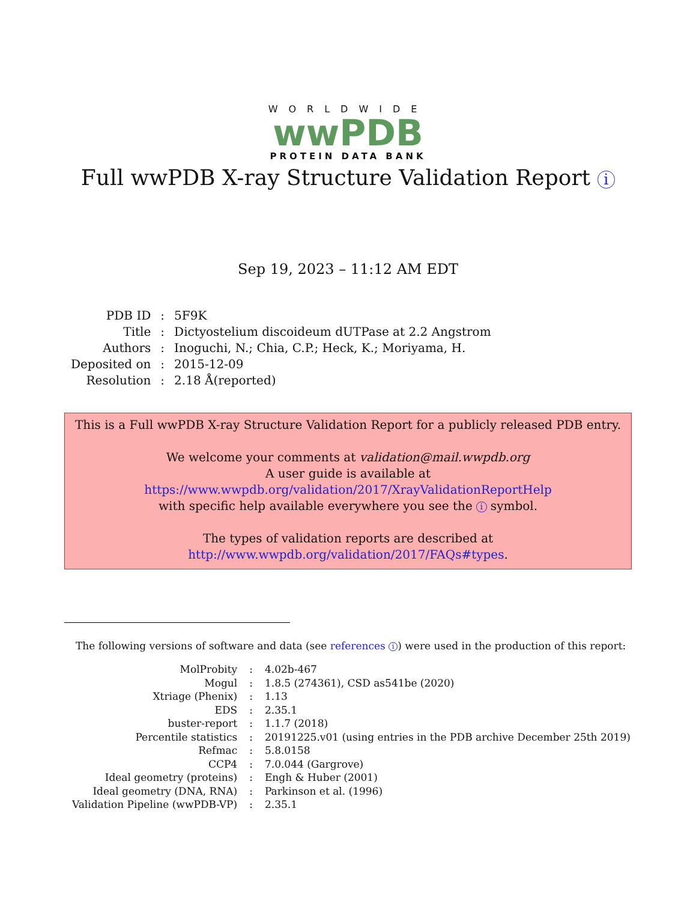WORLDWIDE
wwPDB
PROTEIN DATA BANK
Full wwPDB X-ray Structure Validation Report i
Sep 19, 2023 – 11:12 AM EDT
| PDB ID | : | 5F9K |
| Title | : | Dictyostelium discoideum dUTPase at 2.2 Angstrom |
| Authors | : | Inoguchi, N.; Chia, C.P.; Heck, K.; Moriyama, H. |
| Deposited on | : | 2015-12-09 |
| Resolution | : | 2.18 Å(reported) |
This is a Full wwPDB X-ray Structure Validation Report for a publicly released PDB entry.
We welcome your comments at validation@mail.wwpdb.org
A user guide is available at
https://www.wwpdb.org/validation/2017/XrayValidationReportHelp
with specific help available everywhere you see the i symbol.
The types of validation reports are described at
http://www.wwpdb.org/validation/2017/FAQs#types.
The following versions of software and data (see references i) were used in the production of this report:
| MolProbity | : | 4.02b-467 |
| Mogul | : | 1.8.5 (274361), CSD as541be (2020) |
| Xtriage (Phenix) | : | 1.13 |
| EDS | : | 2.35.1 |
| buster-report | : | 1.1.7 (2018) |
| Percentile statistics | : | 20191225.v01 (using entries in the PDB archive December 25th 2019) |
| Refmac | : | 5.8.0158 |
| CCP4 | : | 7.0.044 (Gargrove) |
| Ideal geometry (proteins) | : | Engh & Huber (2001) |
| Ideal geometry (DNA, RNA) | : | Parkinson et al. (1996) |
| Validation Pipeline (wwPDB-VP) | : | 2.35.1 |